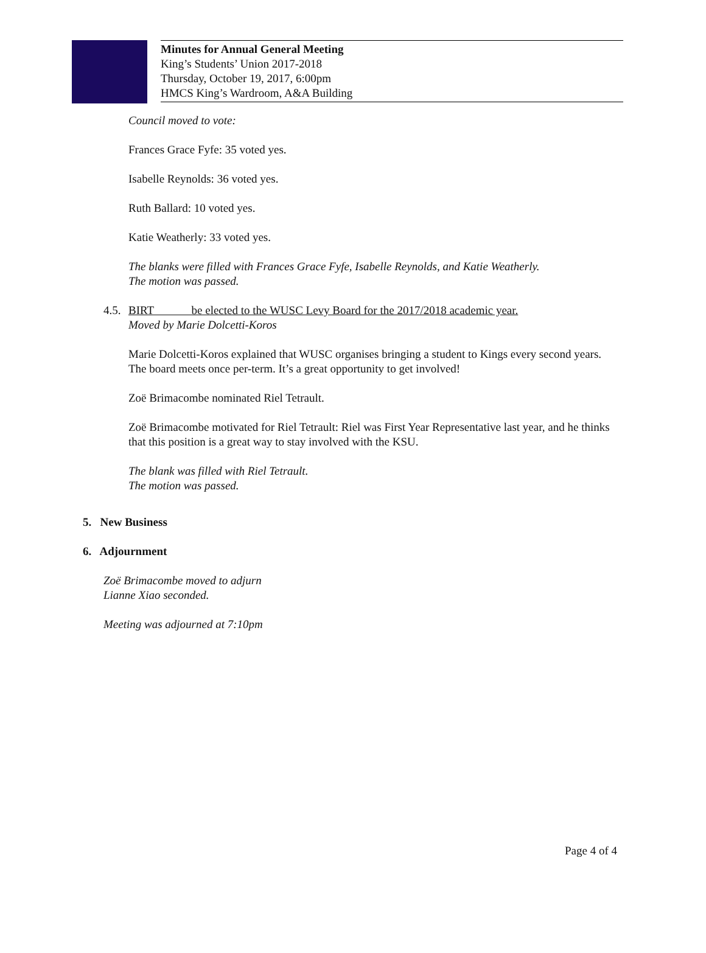Minutes for Annual General Meeting
King’s Students’ Union 2017-2018
Thursday, October 19, 2017, 6:00pm
HMCS King’s Wardroom, A&A Building
Council moved to vote:
Frances Grace Fyfe: 35 voted yes.
Isabelle Reynolds: 36 voted yes.
Ruth Ballard: 10 voted yes.
Katie Weatherly: 33 voted yes.
The blanks were filled with Frances Grace Fyfe, Isabelle Reynolds, and Katie Weatherly.
The motion was passed.
4.5. BIRT be elected to the WUSC Levy Board for the 2017/2018 academic year.
Moved by Marie Dolcetti-Koros
Marie Dolcetti-Koros explained that WUSC organises bringing a student to Kings every second years. The board meets once per-term. It’s a great opportunity to get involved!
Zoë Brimacombe nominated Riel Tetrault.
Zoë Brimacombe motivated for Riel Tetrault: Riel was First Year Representative last year, and he thinks that this position is a great way to stay involved with the KSU.
The blank was filled with Riel Tetrault.
The motion was passed.
5. New Business
6. Adjournment
Zoë Brimacombe moved to adjurn
Lianne Xiao seconded.
Meeting was adjourned at 7:10pm
Page 4 of 4